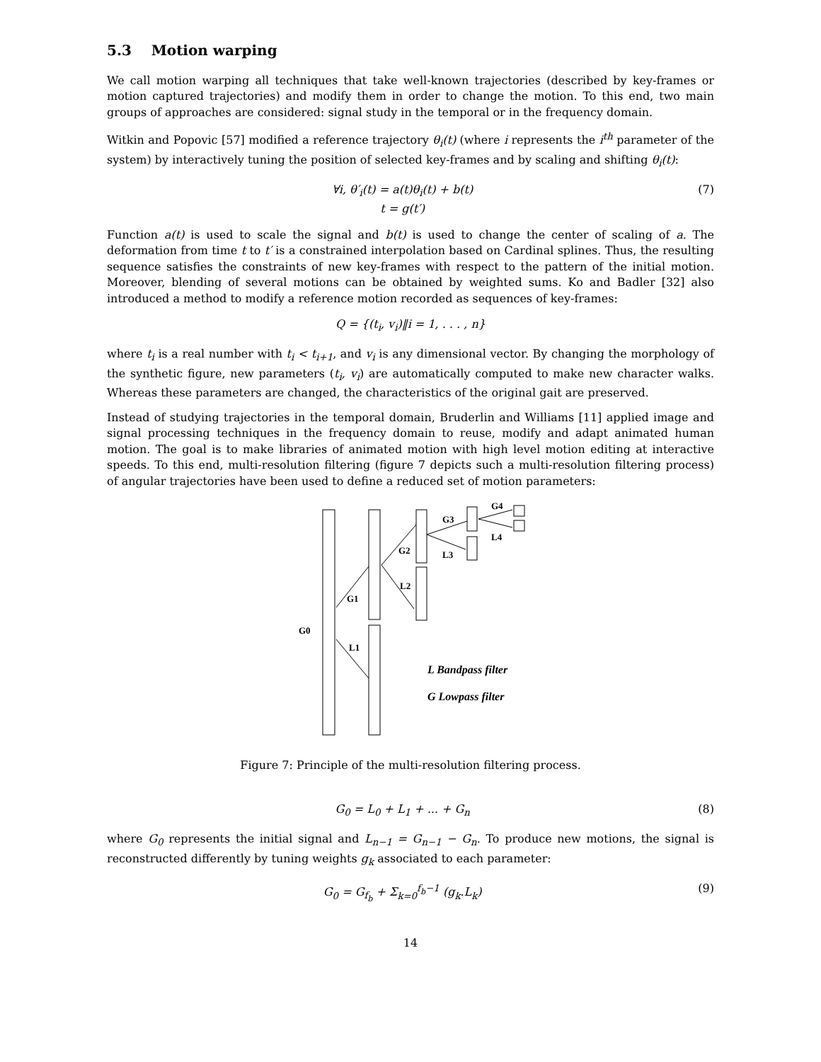5.3 Motion warping
We call motion warping all techniques that take well-known trajectories (described by key-frames or motion captured trajectories) and modify them in order to change the motion. To this end, two main groups of approaches are considered: signal study in the temporal or in the frequency domain.
Witkin and Popovic [57] modified a reference trajectory θ<sub>i</sub>(t) (where i represents the i<sup>th</sup> parameter of the system) by interactively tuning the position of selected key-frames and by scaling and shifting θ<sub>i</sub>(t):
∀i, θ′<sub>i</sub>(t) = a(t)θ<sub>i</sub>(t) + b(t)
t = g(t′)
(7)
Function a(t) is used to scale the signal and b(t) is used to change the center of scaling of a. The deformation from time t to t′ is a constrained interpolation based on Cardinal splines. Thus, the resulting sequence satisfies the constraints of new key-frames with respect to the pattern of the initial motion. Moreover, blending of several motions can be obtained by weighted sums. Ko and Badler [32] also introduced a method to modify a reference motion recorded as sequences of key-frames:
Q = {(t<sub>i</sub>, v<sub>i</sub>)‖i = 1, . . . , n}
where t<sub>i</sub> is a real number with t<sub>i</sub> < t<sub>i+1</sub>, and v<sub>i</sub> is any dimensional vector. By changing the morphology of the synthetic figure, new parameters (t<sub>i</sub>, v<sub>i</sub>) are automatically computed to make new character walks. Whereas these parameters are changed, the characteristics of the original gait are preserved.
Instead of studying trajectories in the temporal domain, Bruderlin and Williams [11] applied image and signal processing techniques in the frequency domain to reuse, modify and adapt animated human motion. The goal is to make libraries of animated motion with high level motion editing at interactive speeds. To this end, multi-resolution filtering (figure 7 depicts such a multi-resolution filtering process) of angular trajectories have been used to define a reduced set of motion parameters:
G0
G1
L1
G2
L2
G3
L3
G4
L4
L Bandpass filter
G Lowpass filter
Figure 7: Principle of the multi-resolution filtering process.
G<sub>0</sub> = L<sub>0</sub> + L<sub>1</sub> + ... + G<sub>n</sub> (8)
where G<sub>0</sub> represents the initial signal and L<sub>n−1</sub> = G<sub>n−1</sub> − G<sub>n</sub>. To produce new motions, the signal is reconstructed differently by tuning weights g<sub>k</sub> associated to each parameter:
G<sub>0</sub> = G<sub>f<sub>b</sub></sub> + Σ<sub>k=0</sub><sup>f<sub>b</sub>−1</sup> (g<sub>k</sub>.L<sub>k</sub>) (9)
14